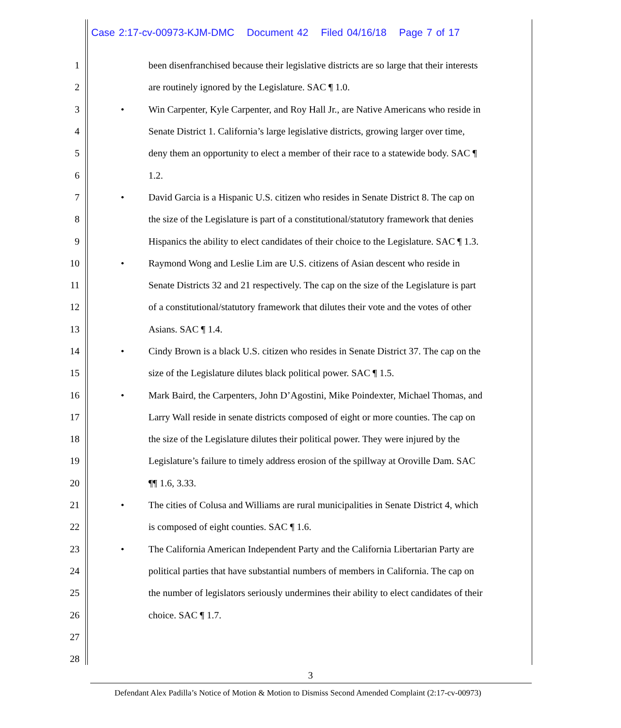Case 2:17-cv-00973-KJM-DMC Document 42 Filed 04/16/18 Page 7 of 17
1 been disenfranchised because their legislative districts are so large that their interests
2 are routinely ignored by the Legislature. SAC ¶ 1.0.
3 • Win Carpenter, Kyle Carpenter, and Roy Hall Jr., are Native Americans who reside in
4 Senate District 1. California’s large legislative districts, growing larger over time,
5 deny them an opportunity to elect a member of their race to a statewide body. SAC ¶
6 1.2.
7 • David Garcia is a Hispanic U.S. citizen who resides in Senate District 8. The cap on
8 the size of the Legislature is part of a constitutional/statutory framework that denies
9 Hispanics the ability to elect candidates of their choice to the Legislature. SAC ¶ 1.3.
10 • Raymond Wong and Leslie Lim are U.S. citizens of Asian descent who reside in
11 Senate Districts 32 and 21 respectively. The cap on the size of the Legislature is part
12 of a constitutional/statutory framework that dilutes their vote and the votes of other
13 Asians. SAC ¶ 1.4.
14 • Cindy Brown is a black U.S. citizen who resides in Senate District 37. The cap on the
15 size of the Legislature dilutes black political power. SAC ¶ 1.5.
16 • Mark Baird, the Carpenters, John D’Agostini, Mike Poindexter, Michael Thomas, and
17 Larry Wall reside in senate districts composed of eight or more counties. The cap on
18 the size of the Legislature dilutes their political power. They were injured by the
19 Legislature’s failure to timely address erosion of the spillway at Oroville Dam. SAC
20 ¶¶ 1.6, 3.33.
21 • The cities of Colusa and Williams are rural municipalities in Senate District 4, which
22 is composed of eight counties. SAC ¶ 1.6.
23 • The California American Independent Party and the California Libertarian Party are
24 political parties that have substantial numbers of members in California. The cap on
25 the number of legislators seriously undermines their ability to elect candidates of their
26 choice. SAC ¶ 1.7.
27
28
3
Defendant Alex Padilla’s Notice of Motion & Motion to Dismiss Second Amended Complaint (2:17-cv-00973)